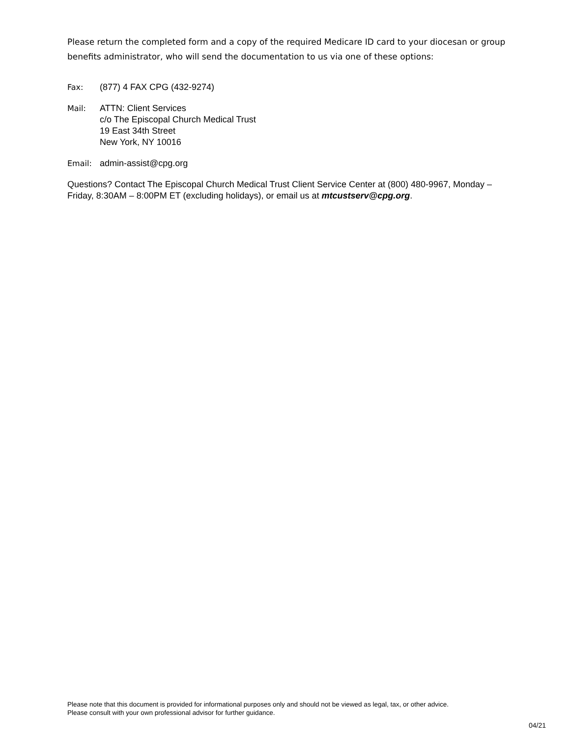Please return the completed form and a copy of the required Medicare ID card to your diocesan or group benefits administrator, who will send the documentation to us via one of these options:
Fax: (877) 4 FAX CPG (432-9274)
Mail: ATTN: Client Services
c/o The Episcopal Church Medical Trust
19 East 34th Street
New York, NY 10016
Email: admin-assist@cpg.org
Questions? Contact The Episcopal Church Medical Trust Client Service Center at (800) 480-9967, Monday – Friday, 8:30AM – 8:00PM ET (excluding holidays), or email us at mtcustserv@cpg.org.
Please note that this document is provided for informational purposes only and should not be viewed as legal, tax, or other advice.
Please consult with your own professional advisor for further guidance.
04/21